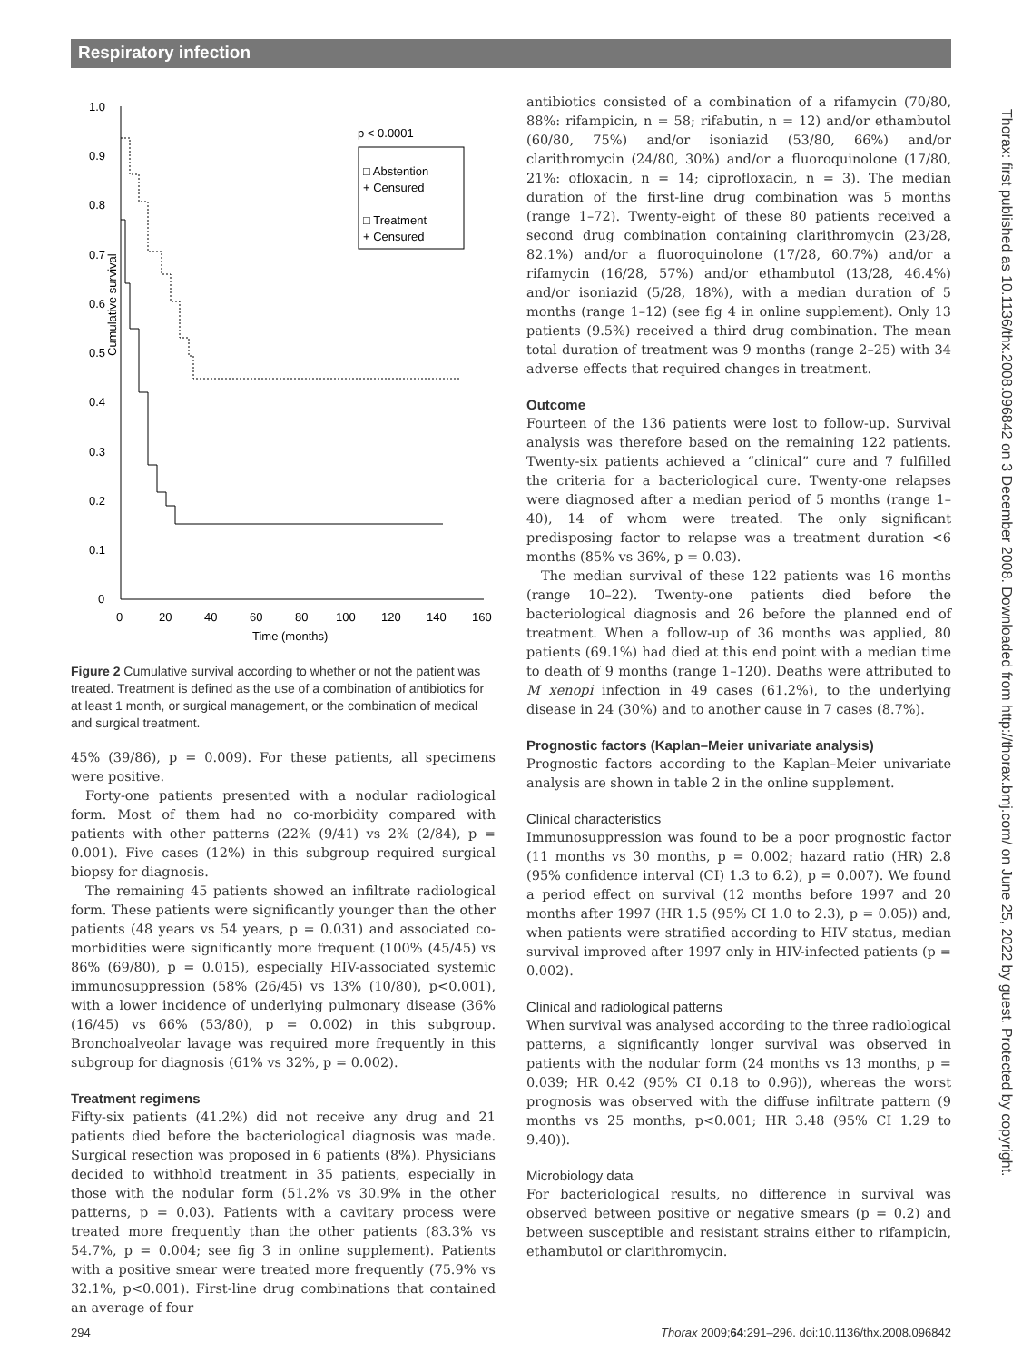Respiratory infection
1.0
0.9
0.8
0.7
0.6
0.5
0.4
0.3
0.2
0.1
0
Cumulative survival
0
20
40
60
80
100
120
140
160
Time (months)
p < 0.0001
□ Abstention
+ Censured
□ Treatment
+ Censured
Figure 2 Cumulative survival according to whether or not the patient was treated. Treatment is defined as the use of a combination of antibiotics for at least 1 month, or surgical management, or the combination of medical and surgical treatment.
45% (39/86), p = 0.009). For these patients, all specimens were positive.
Forty-one patients presented with a nodular radiological form. Most of them had no co-morbidity compared with patients with other patterns (22% (9/41) vs 2% (2/84), p = 0.001). Five cases (12%) in this subgroup required surgical biopsy for diagnosis.
The remaining 45 patients showed an infiltrate radiological form. These patients were significantly younger than the other patients (48 years vs 54 years, p = 0.031) and associated co-morbidities were significantly more frequent (100% (45/45) vs 86% (69/80), p = 0.015), especially HIV-associated systemic immunosuppression (58% (26/45) vs 13% (10/80), p<0.001), with a lower incidence of underlying pulmonary disease (36% (16/45) vs 66% (53/80), p = 0.002) in this subgroup. Bronchoalveolar lavage was required more frequently in this subgroup for diagnosis (61% vs 32%, p = 0.002).
Treatment regimens
Fifty-six patients (41.2%) did not receive any drug and 21 patients died before the bacteriological diagnosis was made. Surgical resection was proposed in 6 patients (8%). Physicians decided to withhold treatment in 35 patients, especially in those with the nodular form (51.2% vs 30.9% in the other patterns, p = 0.03). Patients with a cavitary process were treated more frequently than the other patients (83.3% vs 54.7%, p = 0.004; see fig 3 in online supplement). Patients with a positive smear were treated more frequently (75.9% vs 32.1%, p<0.001). First-line drug combinations that contained an average of four
antibiotics consisted of a combination of a rifamycin (70/80, 88%: rifampicin, n = 58; rifabutin, n = 12) and/or ethambutol (60/80, 75%) and/or isoniazid (53/80, 66%) and/or clarithromycin (24/80, 30%) and/or a fluoroquinolone (17/80, 21%: ofloxacin, n = 14; ciprofloxacin, n = 3). The median duration of the first-line drug combination was 5 months (range 1–72). Twenty-eight of these 80 patients received a second drug combination containing clarithromycin (23/28, 82.1%) and/or a fluoroquinolone (17/28, 60.7%) and/or a rifamycin (16/28, 57%) and/or ethambutol (13/28, 46.4%) and/or isoniazid (5/28, 18%), with a median duration of 5 months (range 1–12) (see fig 4 in online supplement). Only 13 patients (9.5%) received a third drug combination. The mean total duration of treatment was 9 months (range 2–25) with 34 adverse effects that required changes in treatment.
Outcome
Fourteen of the 136 patients were lost to follow-up. Survival analysis was therefore based on the remaining 122 patients. Twenty-six patients achieved a “clinical” cure and 7 fulfilled the criteria for a bacteriological cure. Twenty-one relapses were diagnosed after a median period of 5 months (range 1–40), 14 of whom were treated. The only significant predisposing factor to relapse was a treatment duration <6 months (85% vs 36%, p = 0.03).
The median survival of these 122 patients was 16 months (range 10–22). Twenty-one patients died before the bacteriological diagnosis and 26 before the planned end of treatment. When a follow-up of 36 months was applied, 80 patients (69.1%) had died at this end point with a median time to death of 9 months (range 1–120). Deaths were attributed to M xenopi infection in 49 cases (61.2%), to the underlying disease in 24 (30%) and to another cause in 7 cases (8.7%).
Prognostic factors (Kaplan–Meier univariate analysis)
Prognostic factors according to the Kaplan–Meier univariate analysis are shown in table 2 in the online supplement.
Clinical characteristics
Immunosuppression was found to be a poor prognostic factor (11 months vs 30 months, p = 0.002; hazard ratio (HR) 2.8 (95% confidence interval (CI) 1.3 to 6.2), p = 0.007). We found a period effect on survival (12 months before 1997 and 20 months after 1997 (HR 1.5 (95% CI 1.0 to 2.3), p = 0.05)) and, when patients were stratified according to HIV status, median survival improved after 1997 only in HIV-infected patients (p = 0.002).
Clinical and radiological patterns
When survival was analysed according to the three radiological patterns, a significantly longer survival was observed in patients with the nodular form (24 months vs 13 months, p = 0.039; HR 0.42 (95% CI 0.18 to 0.96)), whereas the worst prognosis was observed with the diffuse infiltrate pattern (9 months vs 25 months, p<0.001; HR 3.48 (95% CI 1.29 to 9.40)).
Microbiology data
For bacteriological results, no difference in survival was observed between positive or negative smears (p = 0.2) and between susceptible and resistant strains either to rifampicin, ethambutol or clarithromycin.
Thorax: first published as 10.1136/thx.2008.096842 on 3 December 2008. Downloaded from http://thorax.bmj.com/ on June 25, 2022 by guest. Protected by copyright.
294 Thorax 2009;64:291–296. doi:10.1136/thx.2008.096842